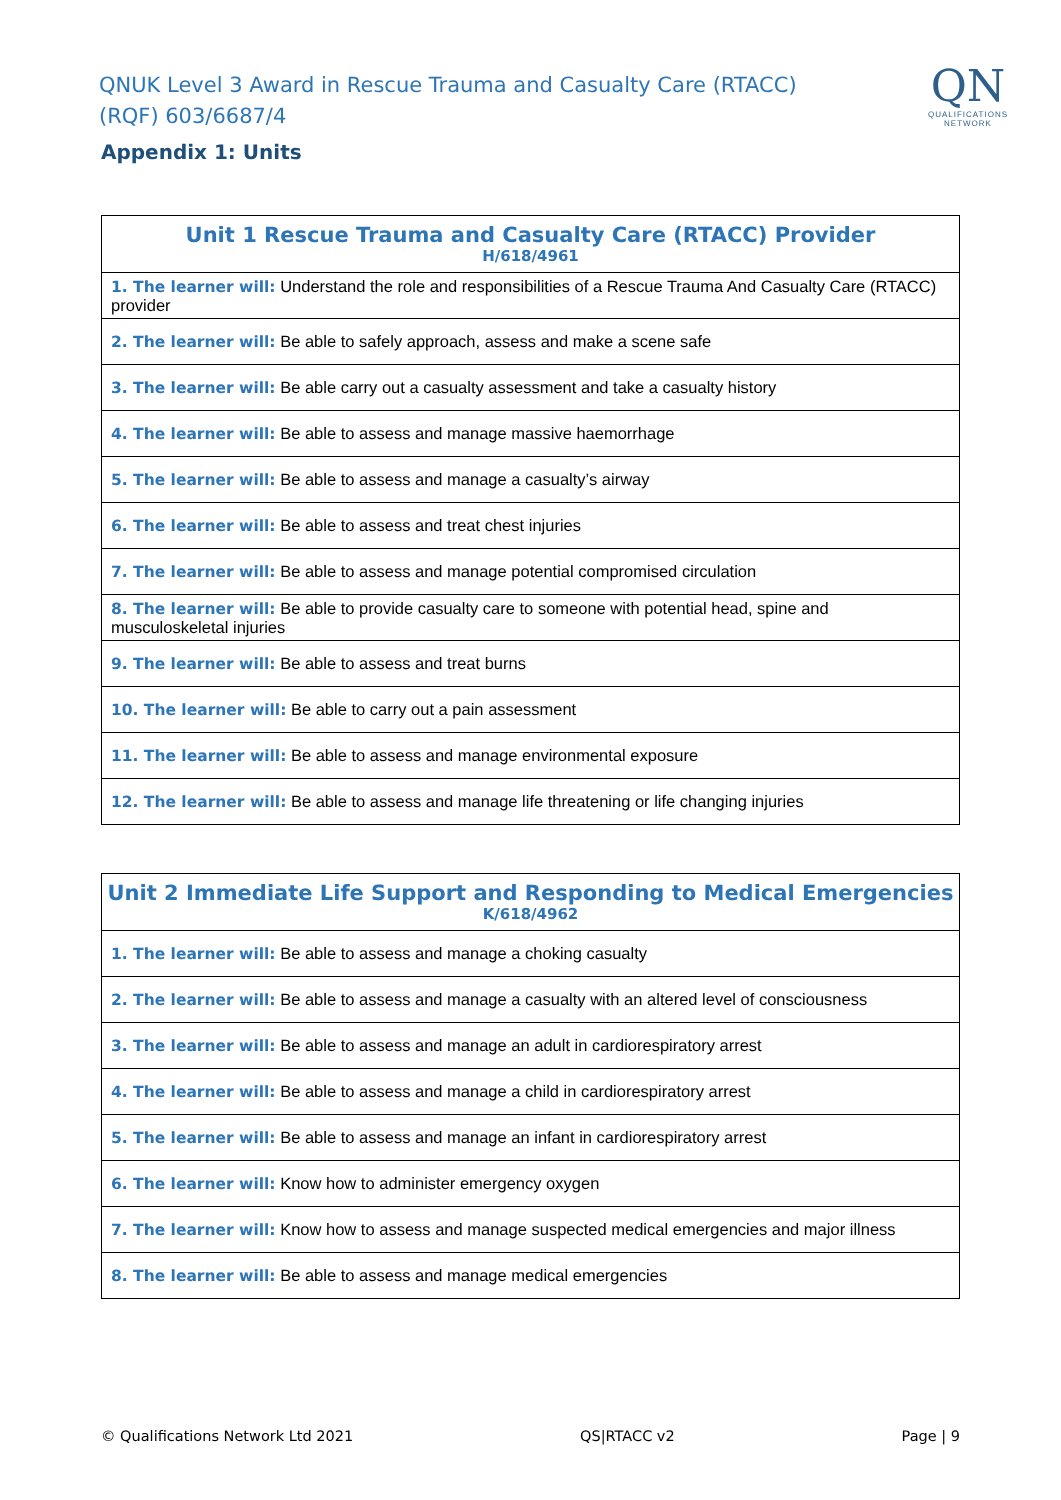QNUK Level 3 Award in Rescue Trauma and Casualty Care (RTACC) (RQF) 603/6687/4
Appendix 1: Units
QN
QUALIFICATIONS
NETWORK
| Unit 1 Rescue Trauma and Casualty Care (RTACC) Provider H/618/4961 |
| --- |
| 1. The learner will: Understand the role and responsibilities of a Rescue Trauma And Casualty Care (RTACC) provider |
| 2. The learner will: Be able to safely approach, assess and make a scene safe |
| 3. The learner will: Be able carry out a casualty assessment and take a casualty history |
| 4. The learner will: Be able to assess and manage massive haemorrhage |
| 5. The learner will: Be able to assess and manage a casualty’s airway |
| 6. The learner will: Be able to assess and treat chest injuries |
| 7. The learner will: Be able to assess and manage potential compromised circulation |
| 8. The learner will: Be able to provide casualty care to someone with potential head, spine and musculoskeletal injuries |
| 9. The learner will: Be able to assess and treat burns |
| 10. The learner will: Be able to carry out a pain assessment |
| 11. The learner will: Be able to assess and manage environmental exposure |
| 12. The learner will: Be able to assess and manage life threatening or life changing injuries |
| Unit 2 Immediate Life Support and Responding to Medical Emergencies K/618/4962 |
| --- |
| 1. The learner will: Be able to assess and manage a choking casualty |
| 2. The learner will: Be able to assess and manage a casualty with an altered level of consciousness |
| 3. The learner will: Be able to assess and manage an adult in cardiorespiratory arrest |
| 4. The learner will: Be able to assess and manage a child in cardiorespiratory arrest |
| 5. The learner will: Be able to assess and manage an infant in cardiorespiratory arrest |
| 6. The learner will: Know how to administer emergency oxygen |
| 7. The learner will: Know how to assess and manage suspected medical emergencies and major illness |
| 8. The learner will: Be able to assess and manage medical emergencies |
© Qualifications Network Ltd 2021 QS|RTACC v2 Page | 9